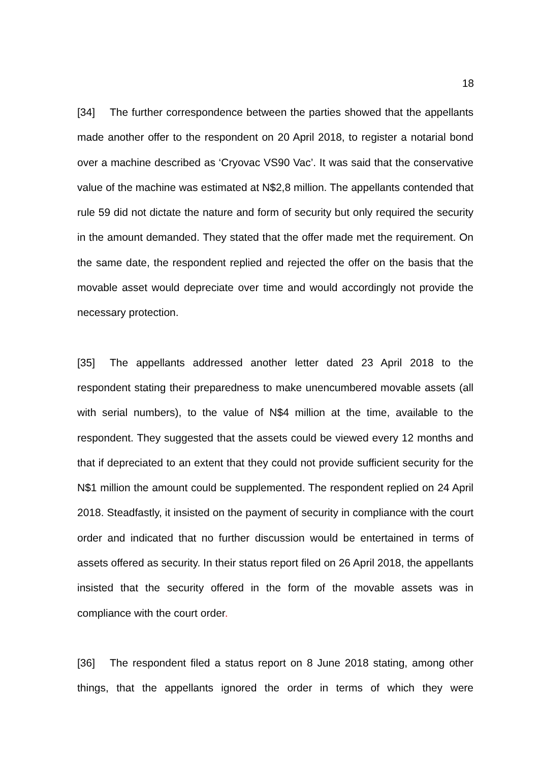18
[34] The further correspondence between the parties showed that the appellants made another offer to the respondent on 20 April 2018, to register a notarial bond over a machine described as ‘Cryovac VS90 Vac’. It was said that the conservative value of the machine was estimated at N$2,8 million. The appellants contended that rule 59 did not dictate the nature and form of security but only required the security in the amount demanded. They stated that the offer made met the requirement. On the same date, the respondent replied and rejected the offer on the basis that the movable asset would depreciate over time and would accordingly not provide the necessary protection.
[35] The appellants addressed another letter dated 23 April 2018 to the respondent stating their preparedness to make unencumbered movable assets (all with serial numbers), to the value of N$4 million at the time, available to the respondent. They suggested that the assets could be viewed every 12 months and that if depreciated to an extent that they could not provide sufficient security for the N$1 million the amount could be supplemented. The respondent replied on 24 April 2018. Steadfastly, it insisted on the payment of security in compliance with the court order and indicated that no further discussion would be entertained in terms of assets offered as security. In their status report filed on 26 April 2018, the appellants insisted that the security offered in the form of the movable assets was in compliance with the court order.
[36] The respondent filed a status report on 8 June 2018 stating, among other things, that the appellants ignored the order in terms of which they were